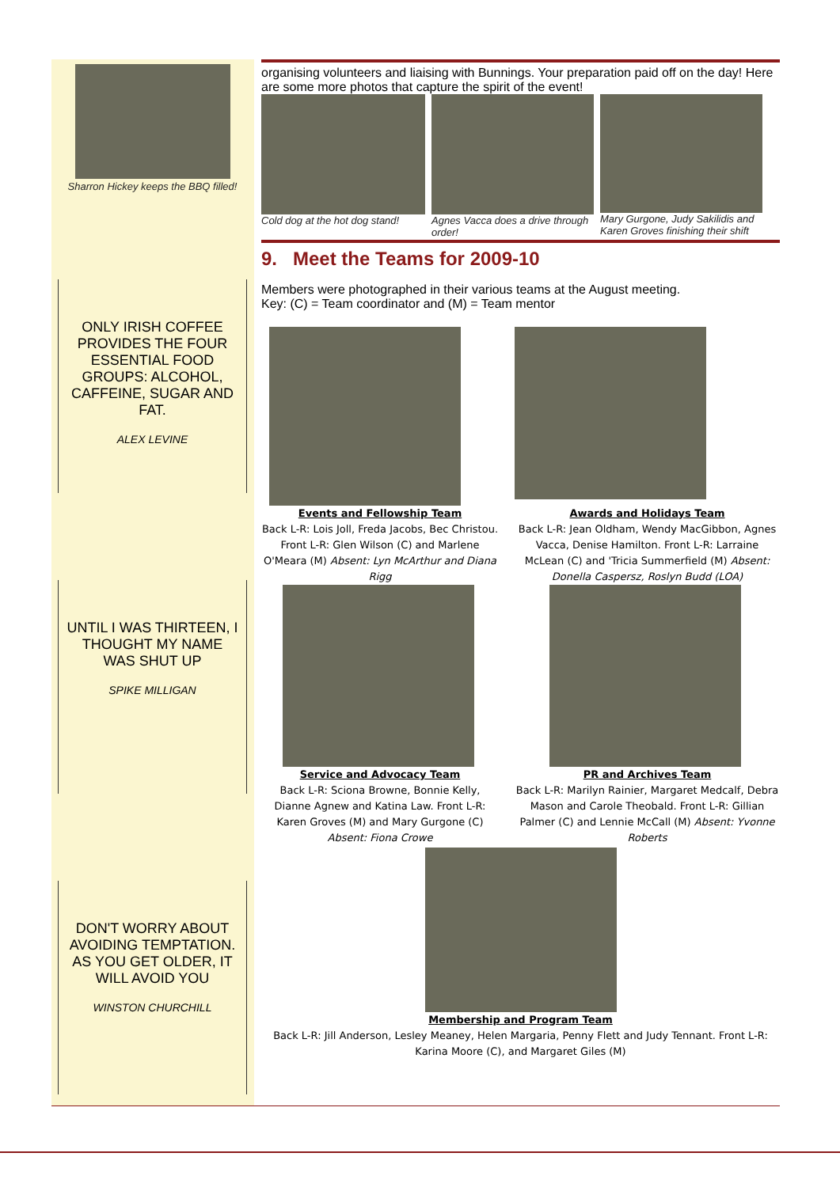Sharron Hickey keeps the BBQ filled!
ONLY IRISH COFFEE PROVIDES THE FOUR ESSENTIAL FOOD GROUPS: ALCOHOL, CAFFEINE, SUGAR AND FAT.
ALEX LEVINE
UNTIL I WAS THIRTEEN, I THOUGHT MY NAME WAS SHUT UP
SPIKE MILLIGAN
DON'T WORRY ABOUT AVOIDING TEMPTATION. AS YOU GET OLDER, IT WILL AVOID YOU
WINSTON CHURCHILL
organising volunteers and liaising with Bunnings. Your preparation paid off on the day! Here are some more photos that capture the spirit of the event!
Cold dog at the hot dog stand!
Agnes Vacca does a drive through order!
Mary Gurgone, Judy Sakilidis and Karen Groves finishing their shift
9. Meet the Teams for 2009-10
Members were photographed in their various teams at the August meeting.
Key: (C) = Team coordinator and (M) = Team mentor
Events and Fellowship Team
Back L-R: Lois Joll, Freda Jacobs, Bec Christou. Front L-R: Glen Wilson (C) and Marlene O'Meara (M) Absent: Lyn McArthur and Diana Rigg
Service and Advocacy Team
Back L-R: Sciona Browne, Bonnie Kelly, Dianne Agnew and Katina Law. Front L-R: Karen Groves (M) and Mary Gurgone (C) Absent: Fiona Crowe
Awards and Holidays Team
Back L-R: Jean Oldham, Wendy MacGibbon, Agnes Vacca, Denise Hamilton. Front L-R: Larraine McLean (C) and 'Tricia Summerfield (M) Absent: Donella Caspersz, Roslyn Budd (LOA)
PR and Archives Team
Back L-R: Marilyn Rainier, Margaret Medcalf, Debra Mason and Carole Theobald. Front L-R: Gillian Palmer (C) and Lennie McCall (M) Absent: Yvonne Roberts
Membership and Program Team
Back L-R: Jill Anderson, Lesley Meaney, Helen Margaria, Penny Flett and Judy Tennant. Front L-R: Karina Moore (C), and Margaret Giles (M)